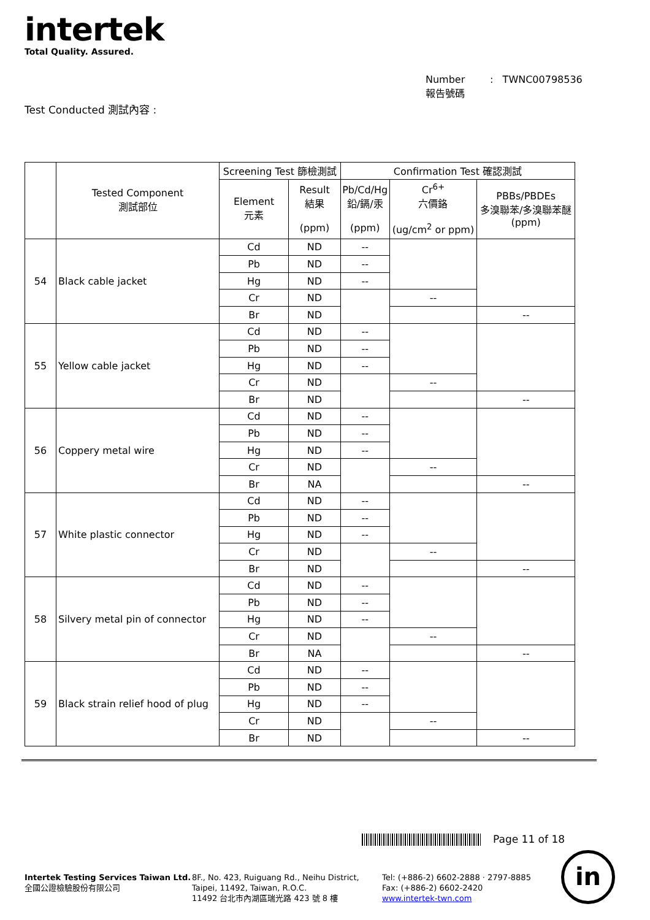intertek
Total Quality. Assured.
Number : TWNC00798536
報告號碼
Test Conducted 測試內容 :
| | Tested Component 測試部位 | Screening Test 篩檢測試 | | Confirmation Test 確認測試 | | |
| --- | --- | --- | --- | --- | --- | --- |
| | | Element 元素 | Result 結果 (ppm) | Pb/Cd/Hg 鉛/鎘/汞 (ppm) | Cr<sup>6+</sup> 六價鉻 (ug/cm<sup>2</sup> or ppm) | PBBs/PBDEs 多溴聯苯/多溴聯苯醚 (ppm) |
| 54 | Black cable jacket | Cd | ND | -- | | |
| | | Pb | ND | -- | | |
| | | Hg | ND | -- | | |
| | | Cr | ND | | -- | |
| | | Br | ND | | | -- |
| 55 | Yellow cable jacket | Cd | ND | -- | | |
| | | Pb | ND | -- | | |
| | | Hg | ND | -- | | |
| | | Cr | ND | | -- | |
| | | Br | ND | | | -- |
| 56 | Coppery metal wire | Cd | ND | -- | | |
| | | Pb | ND | -- | | |
| | | Hg | ND | -- | | |
| | | Cr | ND | | -- | |
| | | Br | NA | | | -- |
| 57 | White plastic connector | Cd | ND | -- | | |
| | | Pb | ND | -- | | |
| | | Hg | ND | -- | | |
| | | Cr | ND | | -- | |
| | | Br | ND | | | -- |
| 58 | Silvery metal pin of connector | Cd | ND | -- | | |
| | | Pb | ND | -- | | |
| | | Hg | ND | -- | | |
| | | Cr | ND | | -- | |
| | | Br | NA | | | -- |
| 59 | Black strain relief hood of plug | Cd | ND | -- | | |
| | | Pb | ND | -- | | |
| | | Hg | ND | -- | | |
| | | Cr | ND | | -- | |
| | | Br | ND | | | -- |
Page 11 of 18
Intertek Testing Services Taiwan Ltd.
全國公證檢驗股份有限公司
8F., No. 423, Ruiguang Rd., Neihu District,
Taipei, 11492, Taiwan, R.O.C.
11492 台北市內湖區瑞光路 423 號 8 樓
Tel: (+886-2) 6602-2888 · 2797-8885
Fax: (+886-2) 6602-2420
www.intertek-twn.com
in